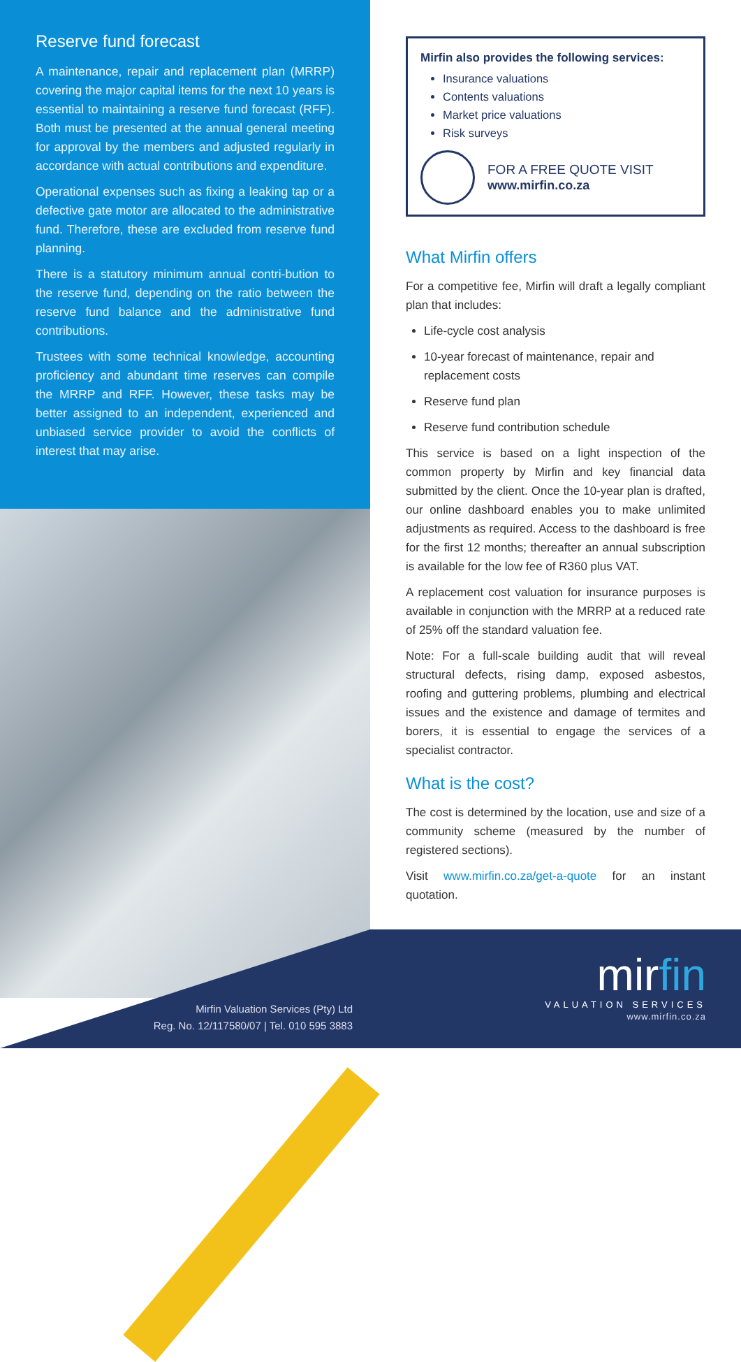Reserve fund forecast
A maintenance, repair and replacement plan (MRRP) covering the major capital items for the next 10 years is essential to maintaining a reserve fund forecast (RFF). Both must be presented at the annual general meeting for approval by the members and adjusted regularly in accordance with actual contributions and expenditure.
Operational expenses such as fixing a leaking tap or a defective gate motor are allocated to the administrative fund. Therefore, these are excluded from reserve fund planning.
There is a statutory minimum annual contri-bution to the reserve fund, depending on the ratio between the reserve fund balance and the administrative fund contributions.
Trustees with some technical knowledge, accounting proficiency and abundant time reserves can compile the MRRP and RFF. However, these tasks may be better assigned to an independent, experienced and unbiased service provider to avoid the conflicts of interest that may arise.
Mirfin Valuation Services (Pty) Ltd
Reg. No. 12/117580/07 | Tel. 010 595 3883
mirfin
VALUATION SERVICES
www.mirfin.co.za
Mirfin also provides the following services:
Insurance valuations
Contents valuations
Market price valuations
Risk surveys
FOR A FREE QUOTE VISIT
www.mirfin.co.za
What Mirfin offers
For a competitive fee, Mirfin will draft a legally compliant plan that includes:
Life-cycle cost analysis
10-year forecast of maintenance, repair and replacement costs
Reserve fund plan
Reserve fund contribution schedule
This service is based on a light inspection of the common property by Mirfin and key financial data submitted by the client. Once the 10-year plan is drafted, our online dashboard enables you to make unlimited adjustments as required. Access to the dashboard is free for the first 12 months; thereafter an annual subscription is available for the low fee of R360 plus VAT.
A replacement cost valuation for insurance purposes is available in conjunction with the MRRP at a reduced rate of 25% off the standard valuation fee.
Note: For a full-scale building audit that will reveal structural defects, rising damp, exposed asbestos, roofing and guttering problems, plumbing and electrical issues and the existence and damage of termites and borers, it is essential to engage the services of a specialist contractor.
What is the cost?
The cost is determined by the location, use and size of a community scheme (measured by the number of registered sections).
Visit www.mirfin.co.za/get-a-quote for an instant quotation.